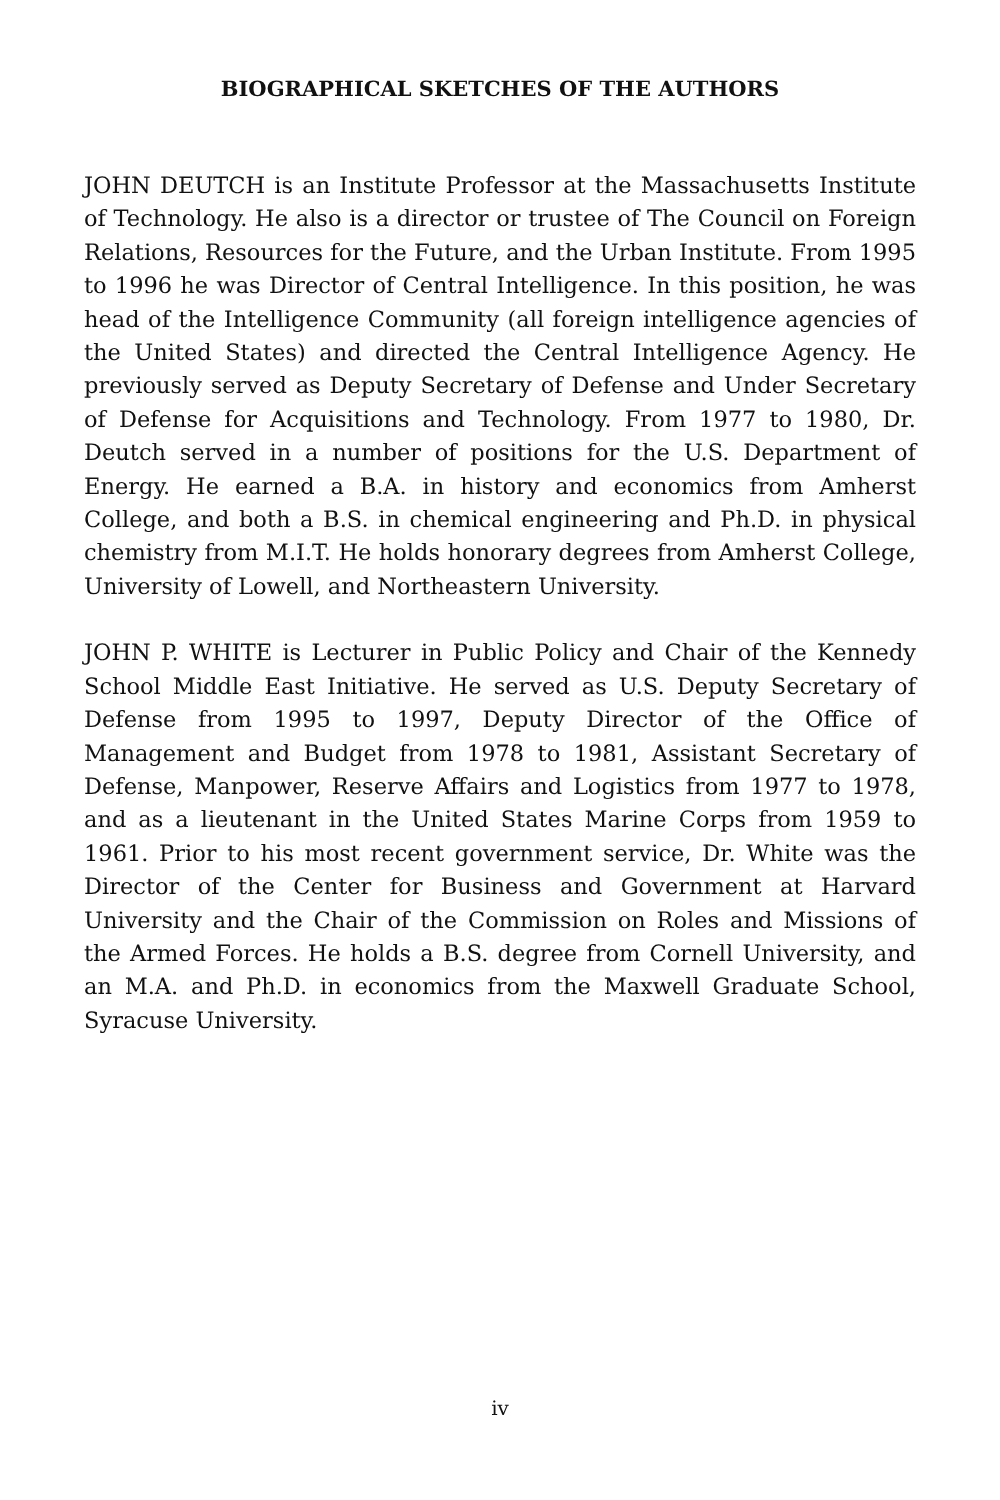BIOGRAPHICAL SKETCHES OF THE AUTHORS
JOHN DEUTCH is an Institute Professor at the Massachusetts Institute of Technology. He also is a director or trustee of The Council on Foreign Relations, Resources for the Future, and the Urban Institute. From 1995 to 1996 he was Director of Central Intelligence. In this position, he was head of the Intelligence Community (all foreign intelligence agencies of the United States) and directed the Central Intelligence Agency. He previously served as Deputy Secretary of Defense and Under Secretary of Defense for Acquisitions and Technology. From 1977 to 1980, Dr. Deutch served in a number of positions for the U.S. Department of Energy. He earned a B.A. in history and economics from Amherst College, and both a B.S. in chemical engineering and Ph.D. in physical chemistry from M.I.T. He holds honorary degrees from Amherst College, University of Lowell, and Northeastern University.
JOHN P. WHITE is Lecturer in Public Policy and Chair of the Kennedy School Middle East Initiative. He served as U.S. Deputy Secretary of Defense from 1995 to 1997, Deputy Director of the Office of Management and Budget from 1978 to 1981, Assistant Secretary of Defense, Manpower, Reserve Affairs and Logistics from 1977 to 1978, and as a lieutenant in the United States Marine Corps from 1959 to 1961. Prior to his most recent government service, Dr. White was the Director of the Center for Business and Government at Harvard University and the Chair of the Commission on Roles and Missions of the Armed Forces. He holds a B.S. degree from Cornell University, and an M.A. and Ph.D. in economics from the Maxwell Graduate School, Syracuse University.
iv